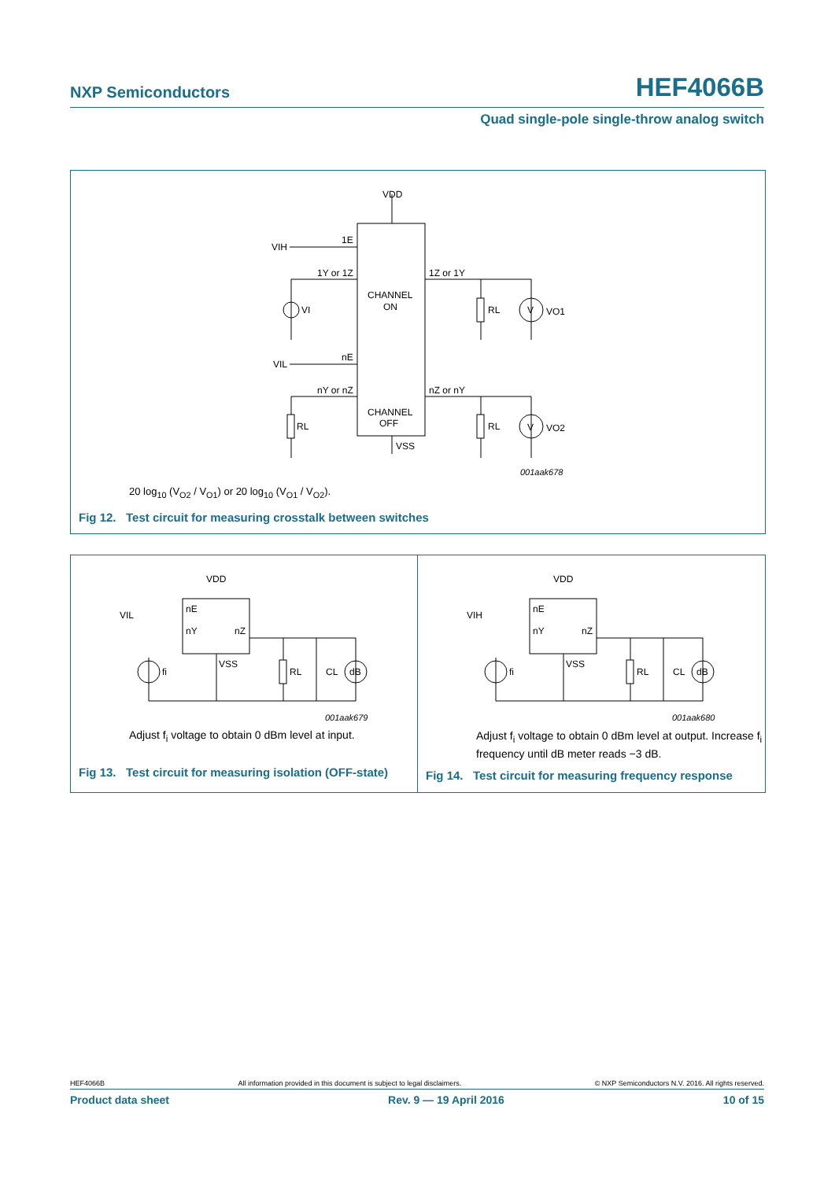NXP Semiconductors HEF4066B
Quad single-pole single-throw analog switch
VDD
VIH
1E
1Y or 1Z
1Z or 1Y
CHANNEL
ON
VI
RL
V
VO1
VIL
nE
nY or nZ
nZ or nY
CHANNEL
OFF
RL
RL
V
VO2
VSS
001aak678
20 log<sub>10</sub> (V<sub>O2</sub> / V<sub>O1</sub>) or 20 log<sub>10</sub> (V<sub>O1</sub> / V<sub>O2</sub>).
Fig 12. Test circuit for measuring crosstalk between switches
VDD
VIL
nE
nY
nZ
VSS
fi
RL
CL
dB
001aak679
Adjust f<sub>i</sub> voltage to obtain 0 dBm level at input.
Fig 13. Test circuit for measuring isolation (OFF-state)
VDD
VIH
nE
nY
nZ
VSS
fi
RL
CL
dB
001aak680
Adjust f<sub>i</sub> voltage to obtain 0 dBm level at output. Increase f<sub>i</sub> frequency until dB meter reads −3 dB.
Fig 14. Test circuit for measuring frequency response
HEF4066B All information provided in this document is subject to legal disclaimers. © NXP Semiconductors N.V. 2016. All rights reserved.
Product data sheet Rev. 9 — 19 April 2016 10 of 15